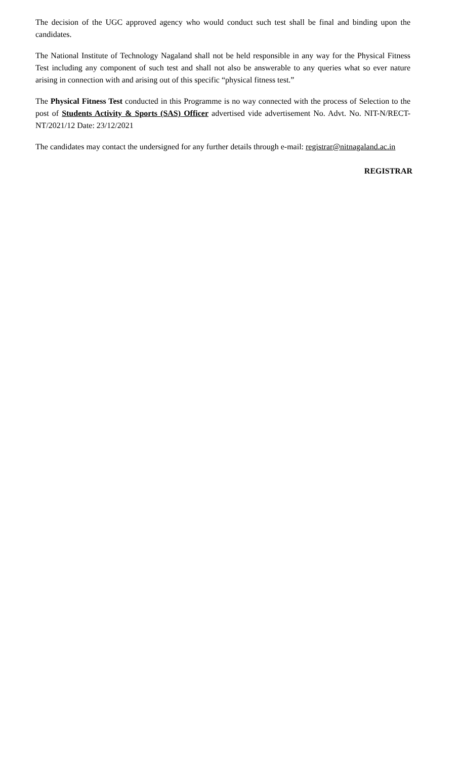The decision of the UGC approved agency who would conduct such test shall be final and binding upon the candidates.
The National Institute of Technology Nagaland shall not be held responsible in any way for the Physical Fitness Test including any component of such test and shall not also be answerable to any queries what so ever nature arising in connection with and arising out of this specific “physical fitness test.”
The Physical Fitness Test conducted in this Programme is no way connected with the process of Selection to the post of Students Activity & Sports (SAS) Officer advertised vide advertisement No. Advt. No. NIT-N/RECT-NT/2021/12 Date: 23/12/2021
The candidates may contact the undersigned for any further details through e-mail: registrar@nitnagaland.ac.in
REGISTRAR